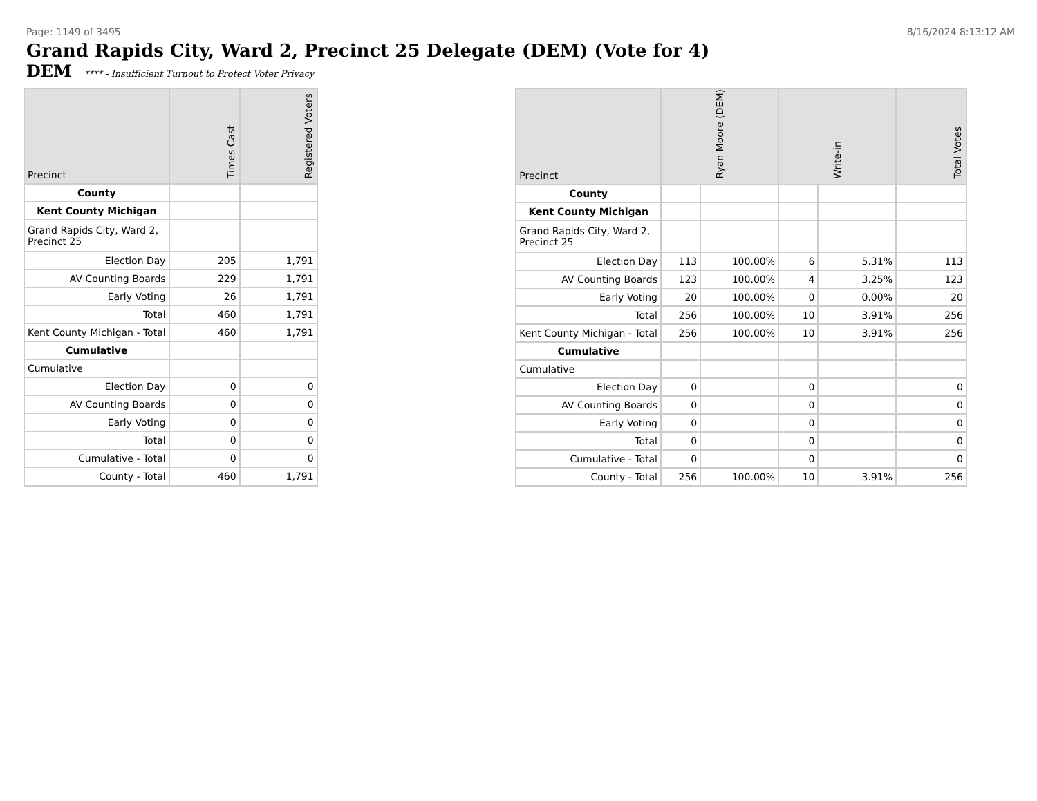Page: 1149 of 3495 8/16/2024 8:13:12 AM
Grand Rapids City, Ward 2, Precinct 25 Delegate (DEM) (Vote for 4)
DEM **** - Insufficient Turnout to Protect Voter Privacy
| Precinct | Times Cast | Registered Voters |
| --- | --- | --- |
| County | | |
| Kent County Michigan | | |
| Grand Rapids City, Ward 2, Precinct 25 | | |
| Election Day | 205 | 1,791 |
| AV Counting Boards | 229 | 1,791 |
| Early Voting | 26 | 1,791 |
| Total | 460 | 1,791 |
| Kent County Michigan - Total | 460 | 1,791 |
| Cumulative | | |
| Cumulative | | |
| Election Day | 0 | 0 |
| AV Counting Boards | 0 | 0 |
| Early Voting | 0 | 0 |
| Total | 0 | 0 |
| Cumulative - Total | 0 | 0 |
| County - Total | 460 | 1,791 |
| Precinct | Ryan Moore (DEM) | | Write-in | | Total Votes |
| --- | --- | --- | --- | --- | --- |
| County | | | | | |
| Kent County Michigan | | | | | |
| Grand Rapids City, Ward 2, Precinct 25 | | | | | |
| Election Day | 113 | 100.00% | 6 | 5.31% | 113 |
| AV Counting Boards | 123 | 100.00% | 4 | 3.25% | 123 |
| Early Voting | 20 | 100.00% | 0 | 0.00% | 20 |
| Total | 256 | 100.00% | 10 | 3.91% | 256 |
| Kent County Michigan - Total | 256 | 100.00% | 10 | 3.91% | 256 |
| Cumulative | | | | | |
| Cumulative | | | | | |
| Election Day | 0 | | 0 | | 0 |
| AV Counting Boards | 0 | | 0 | | 0 |
| Early Voting | 0 | | 0 | | 0 |
| Total | 0 | | 0 | | 0 |
| Cumulative - Total | 0 | | 0 | | 0 |
| County - Total | 256 | 100.00% | 10 | 3.91% | 256 |